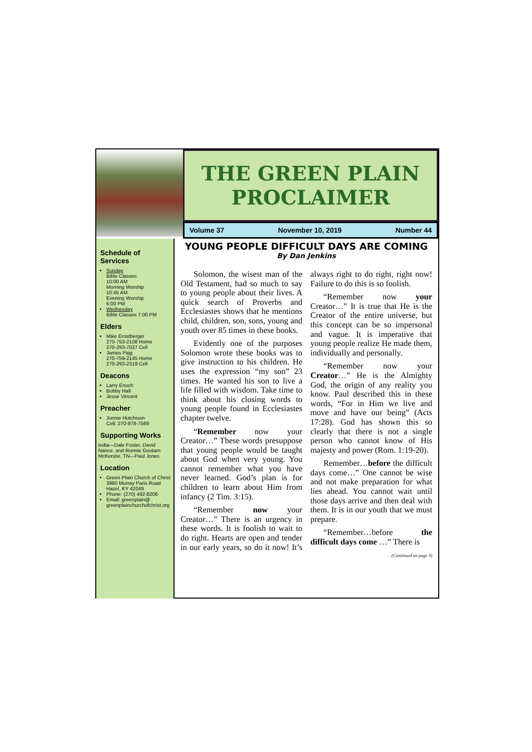THE GREEN PLAIN
PROCLAIMER
Volume 37 November 10, 2019 Number 44
Schedule of Services
Sunday
Bible Classes
10:00 AM
Morning Worship
10:45 AM
Evening Worship
6:00 PM
Wednesday
Bible Classes 7:00 PM
Elders
Mike Ernstberger
270-753-2108 Home
270-293-7027 Cell
James Pigg
270-759-2145 Home
270-293-2319 Cell
Deacons
Larry Enoch
Bobby Hall
Jesse Vincent
Preacher
Jonnie Hutchison
Cell: 270-978-7569
Supporting Works
India—Dale Foster, David Nance. and Ronnie Gootam McKenzie, TN—Paul Jones
Location
Green Plain Church of Christ 3980 Murray Paris Road Hazel, KY 42049
Phone: (270) 492-8206
Email: greenplain@ greenplainchurchofchrist.org
YOUNG PEOPLE DIFFICULT DAYS ARE COMING
By Dan Jenkins
Solomon, the wisest man of the Old Testament, had so much to say to young people about their lives. A quick search of Proverbs and Ecclesiastes shows that he mentions child, children, son, sons, young and youth over 85 times in these books.
Evidently one of the purposes Solomon wrote these books was to give instruction to his children. He uses the expression “my son” 23 times. He wanted his son to live a life filled with wisdom. Take time to think about his closing words to young people found in Ecclesiastes chapter twelve.
“Remember now your Creator…” These words presuppose that young people would be taught about God when very young. You cannot remember what you have never learned. God’s plan is for children to learn about Him from infancy (2 Tim. 3:15).
“Remember now your Creator…” There is an urgency in these words. It is foolish to wait to do right. Hearts are open and tender in our early years, so do it now! It’s always right to do right, right now! Failure to do this is so foolish.
“Remember now your Creator…” It is true that He is the Creator of the entire universe, but this concept can be so impersonal and vague. It is imperative that young people realize He made them, individually and personally.
“Remember now your Creator…” He is the Almighty God, the origin of any reality you know. Paul described this in these words, “For in Him we live and move and have our being” (Acts 17:28). God has shown this so clearly that there is not a single person who cannot know of His majesty and power (Rom. 1:19-20).
Remember…before the difficult days come…” One cannot be wise and not make preparation for what lies ahead. You cannot wait until those days arrive and then deal with them. It is in our youth that we must prepare.
“Remember…before the difficult days come …” There is
(Continued on page 3)